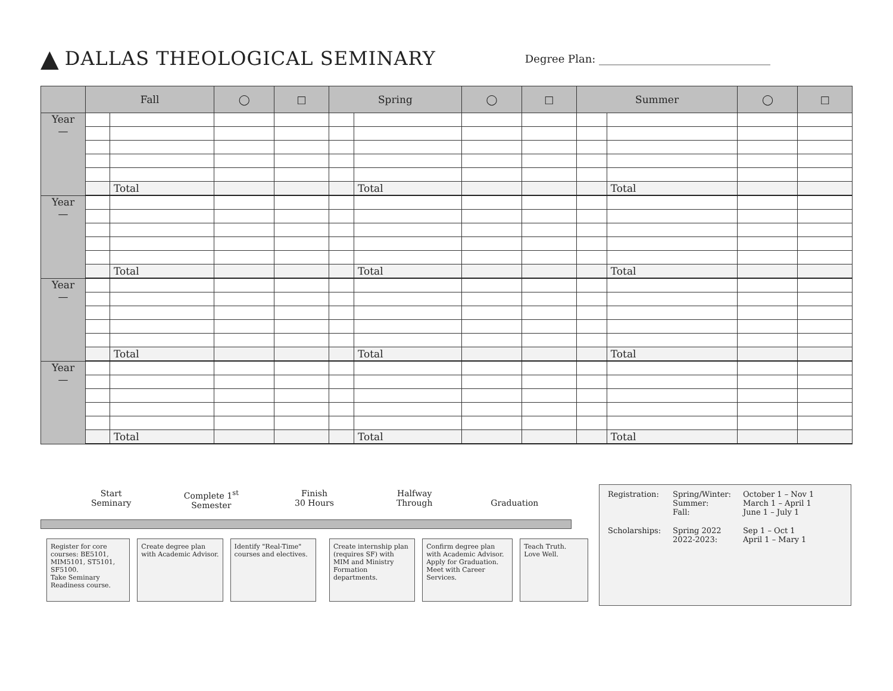▲ DALLAS THEOLOGICAL SEMINARY Degree Plan: ________________________________
| | Fall | | ◯ | □ | Spring | | ◯ | □ | Summer | | ◯ | □ |
| --- | --- | --- | --- | --- | --- | --- | --- | --- | --- | --- | --- | --- |
| Year — | | | | | | | | | | | | |
| | | Total | | | | Total | | | | Total | | |
| Year — | | | | | | | | | | | | |
| | | Total | | | | Total | | | | Total | | |
| Year — | | | | | | | | | | | | |
| | | Total | | | | Total | | | | Total | | |
| Year — | | | | | | | | | | | | |
| | | Total | | | | Total | | | | Total | | |
Start
Seminary
Complete 1<sup>st</sup>
Semester
Finish
30 Hours
Halfway
Through
Graduation
Register for core courses: BE5101, MIM5101, ST5101, SF5100.
Take Seminary Readiness course.
Create degree plan with Academic Advisor.
Identify "Real-Time" courses and electives.
Create internship plan (requires SF) with MIM and Ministry Formation departments.
Confirm degree plan with Academic Advisor.
Apply for Graduation.
Meet with Career Services.
Teach Truth.
Love Well.
| Registration: | Spring/Winter: Summer: Fall: | October 1 – Nov 1 March 1 – April 1 June 1 – July 1 |
| Scholarships: | Spring 2022 2022-2023: | Sep 1 – Oct 1 April 1 – Mary 1 |